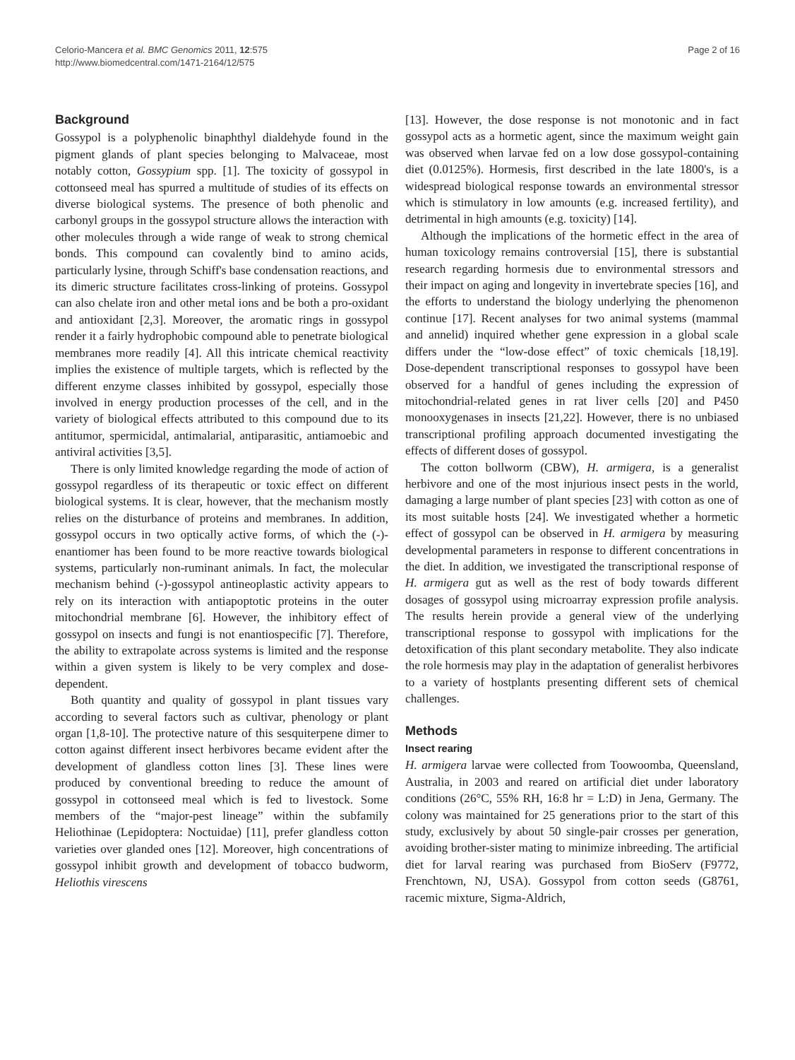Celorio-Mancera et al. BMC Genomics 2011, 12:575
http://www.biomedcentral.com/1471-2164/12/575
Page 2 of 16
Background
Gossypol is a polyphenolic binaphthyl dialdehyde found in the pigment glands of plant species belonging to Malvaceae, most notably cotton, Gossypium spp. [1]. The toxicity of gossypol in cottonseed meal has spurred a multitude of studies of its effects on diverse biological systems. The presence of both phenolic and carbonyl groups in the gossypol structure allows the interaction with other molecules through a wide range of weak to strong chemical bonds. This compound can covalently bind to amino acids, particularly lysine, through Schiff's base condensation reactions, and its dimeric structure facilitates cross-linking of proteins. Gossypol can also chelate iron and other metal ions and be both a pro-oxidant and antioxidant [2,3]. Moreover, the aromatic rings in gossypol render it a fairly hydrophobic compound able to penetrate biological membranes more readily [4]. All this intricate chemical reactivity implies the existence of multiple targets, which is reflected by the different enzyme classes inhibited by gossypol, especially those involved in energy production processes of the cell, and in the variety of biological effects attributed to this compound due to its antitumor, spermicidal, antimalarial, antiparasitic, antiamoebic and antiviral activities [3,5].
There is only limited knowledge regarding the mode of action of gossypol regardless of its therapeutic or toxic effect on different biological systems. It is clear, however, that the mechanism mostly relies on the disturbance of proteins and membranes. In addition, gossypol occurs in two optically active forms, of which the (-)-enantiomer has been found to be more reactive towards biological systems, particularly non-ruminant animals. In fact, the molecular mechanism behind (-)-gossypol antineoplastic activity appears to rely on its interaction with antiapoptotic proteins in the outer mitochondrial membrane [6]. However, the inhibitory effect of gossypol on insects and fungi is not enantiospecific [7]. Therefore, the ability to extrapolate across systems is limited and the response within a given system is likely to be very complex and dose-dependent.
Both quantity and quality of gossypol in plant tissues vary according to several factors such as cultivar, phenology or plant organ [1,8-10]. The protective nature of this sesquiterpene dimer to cotton against different insect herbivores became evident after the development of glandless cotton lines [3]. These lines were produced by conventional breeding to reduce the amount of gossypol in cottonseed meal which is fed to livestock. Some members of the “major-pest lineage” within the subfamily Heliothinae (Lepidoptera: Noctuidae) [11], prefer glandless cotton varieties over glanded ones [12]. Moreover, high concentrations of gossypol inhibit growth and development of tobacco budworm, Heliothis virescens
[13]. However, the dose response is not monotonic and in fact gossypol acts as a hormetic agent, since the maximum weight gain was observed when larvae fed on a low dose gossypol-containing diet (0.0125%). Hormesis, first described in the late 1800's, is a widespread biological response towards an environmental stressor which is stimulatory in low amounts (e.g. increased fertility), and detrimental in high amounts (e.g. toxicity) [14].
Although the implications of the hormetic effect in the area of human toxicology remains controversial [15], there is substantial research regarding hormesis due to environmental stressors and their impact on aging and longevity in invertebrate species [16], and the efforts to understand the biology underlying the phenomenon continue [17]. Recent analyses for two animal systems (mammal and annelid) inquired whether gene expression in a global scale differs under the “low-dose effect” of toxic chemicals [18,19]. Dose-dependent transcriptional responses to gossypol have been observed for a handful of genes including the expression of mitochondrial-related genes in rat liver cells [20] and P450 monooxygenases in insects [21,22]. However, there is no unbiased transcriptional profiling approach documented investigating the effects of different doses of gossypol.
The cotton bollworm (CBW), H. armigera, is a generalist herbivore and one of the most injurious insect pests in the world, damaging a large number of plant species [23] with cotton as one of its most suitable hosts [24]. We investigated whether a hormetic effect of gossypol can be observed in H. armigera by measuring developmental parameters in response to different concentrations in the diet. In addition, we investigated the transcriptional response of H. armigera gut as well as the rest of body towards different dosages of gossypol using microarray expression profile analysis. The results herein provide a general view of the underlying transcriptional response to gossypol with implications for the detoxification of this plant secondary metabolite. They also indicate the role hormesis may play in the adaptation of generalist herbivores to a variety of hostplants presenting different sets of chemical challenges.
Methods
Insect rearing
H. armigera larvae were collected from Toowoomba, Queensland, Australia, in 2003 and reared on artificial diet under laboratory conditions (26°C, 55% RH, 16:8 hr = L:D) in Jena, Germany. The colony was maintained for 25 generations prior to the start of this study, exclusively by about 50 single-pair crosses per generation, avoiding brother-sister mating to minimize inbreeding. The artificial diet for larval rearing was purchased from BioServ (F9772, Frenchtown, NJ, USA). Gossypol from cotton seeds (G8761, racemic mixture, Sigma-Aldrich,